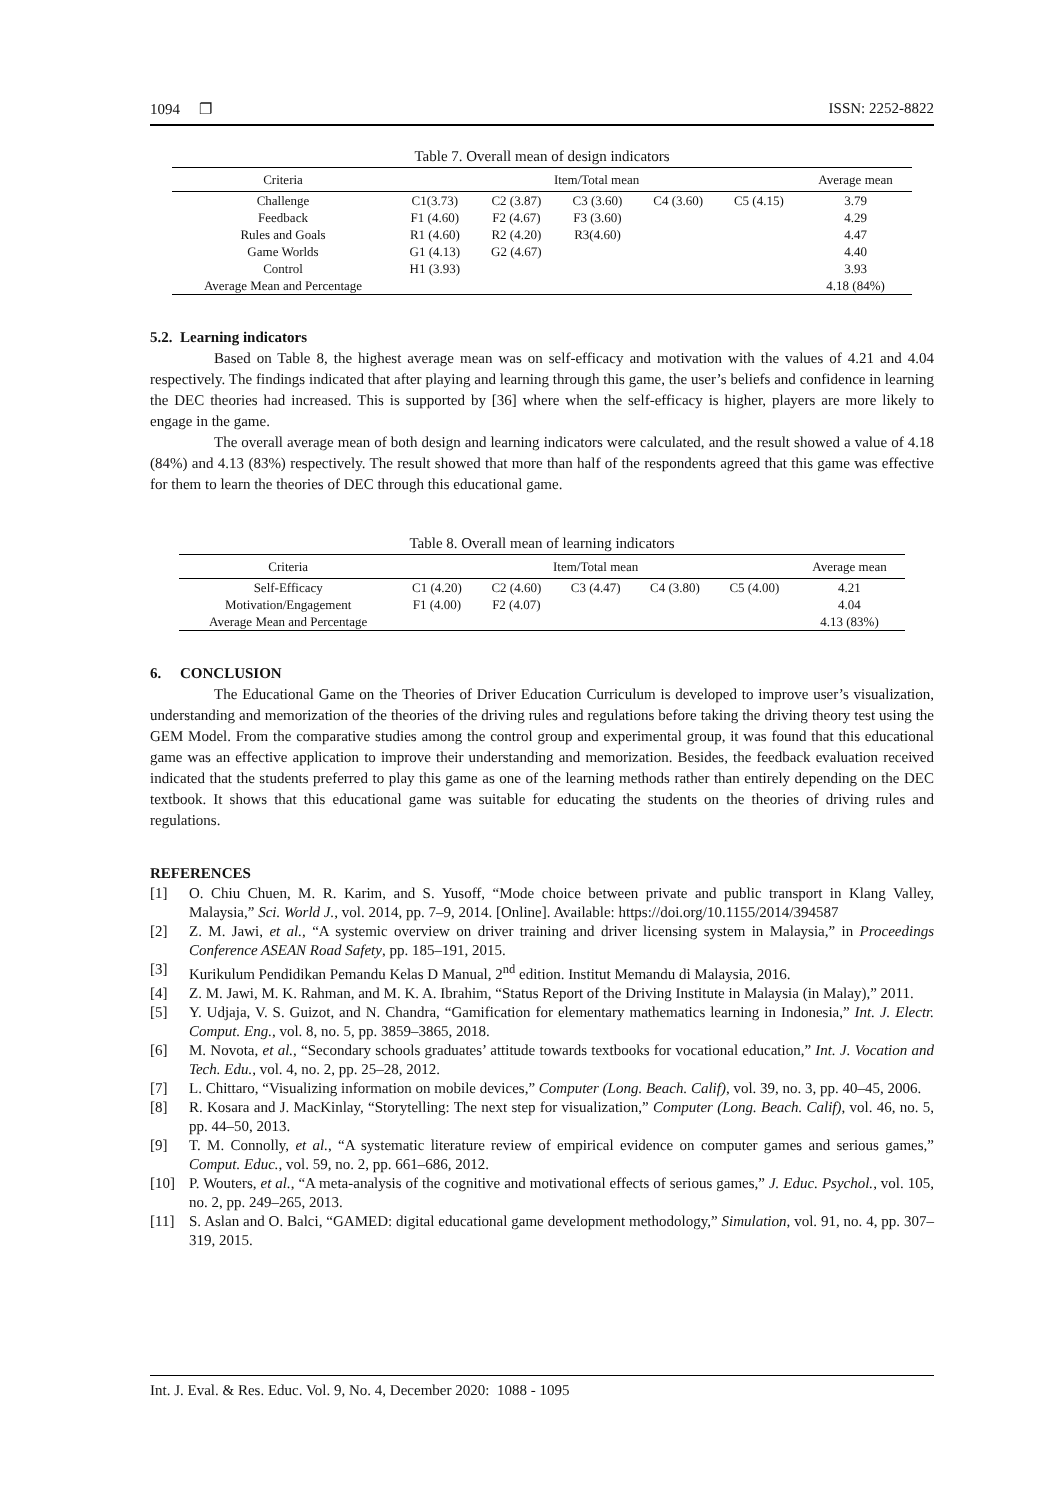1094 ❐ ISSN: 2252-8822
Table 7. Overall mean of design indicators
| Criteria | Item/Total mean | | | | | Average mean |
| --- | --- | --- | --- | --- | --- | --- |
| Challenge | C1(3.73) | C2 (3.87) | C3 (3.60) | C4 (3.60) | C5 (4.15) | 3.79 |
| Feedback | F1 (4.60) | F2 (4.67) | F3 (3.60) | | | 4.29 |
| Rules and Goals | R1 (4.60) | R2 (4.20) | R3(4.60) | | | 4.47 |
| Game Worlds | G1 (4.13) | G2 (4.67) | | | | 4.40 |
| Control | H1 (3.93) | | | | | 3.93 |
| Average Mean and Percentage | | | | | | 4.18 (84%) |
5.2. Learning indicators
Based on Table 8, the highest average mean was on self-efficacy and motivation with the values of 4.21 and 4.04 respectively. The findings indicated that after playing and learning through this game, the user’s beliefs and confidence in learning the DEC theories had increased. This is supported by [36] where when the self-efficacy is higher, players are more likely to engage in the game.
The overall average mean of both design and learning indicators were calculated, and the result showed a value of 4.18 (84%) and 4.13 (83%) respectively. The result showed that more than half of the respondents agreed that this game was effective for them to learn the theories of DEC through this educational game.
Table 8. Overall mean of learning indicators
| Criteria | Item/Total mean | | | | | Average mean |
| --- | --- | --- | --- | --- | --- | --- |
| Self-Efficacy | C1 (4.20) | C2 (4.60) | C3 (4.47) | C4 (3.80) | C5 (4.00) | 4.21 |
| Motivation/Engagement | F1 (4.00) | F2 (4.07) | | | | 4.04 |
| Average Mean and Percentage | | | | | | 4.13 (83%) |
6. CONCLUSION
The Educational Game on the Theories of Driver Education Curriculum is developed to improve user’s visualization, understanding and memorization of the theories of the driving rules and regulations before taking the driving theory test using the GEM Model. From the comparative studies among the control group and experimental group, it was found that this educational game was an effective application to improve their understanding and memorization. Besides, the feedback evaluation received indicated that the students preferred to play this game as one of the learning methods rather than entirely depending on the DEC textbook. It shows that this educational game was suitable for educating the students on the theories of driving rules and regulations.
REFERENCES
[1] O. Chiu Chuen, M. R. Karim, and S. Yusoff, “Mode choice between private and public transport in Klang Valley, Malaysia,” Sci. World J., vol. 2014, pp. 7–9, 2014. [Online]. Available: https://doi.org/10.1155/2014/394587
[2] Z. M. Jawi, et al., “A systemic overview on driver training and driver licensing system in Malaysia,” in Proceedings Conference ASEAN Road Safety, pp. 185–191, 2015.
[3] Kurikulum Pendidikan Pemandu Kelas D Manual, 2<sup>nd</sup> edition. Institut Memandu di Malaysia, 2016.
[4] Z. M. Jawi, M. K. Rahman, and M. K. A. Ibrahim, “Status Report of the Driving Institute in Malaysia (in Malay),” 2011.
[5] Y. Udjaja, V. S. Guizot, and N. Chandra, “Gamification for elementary mathematics learning in Indonesia,” Int. J. Electr. Comput. Eng., vol. 8, no. 5, pp. 3859–3865, 2018.
[6] M. Novota, et al., “Secondary schools graduates’ attitude towards textbooks for vocational education,” Int. J. Vocation and Tech. Edu., vol. 4, no. 2, pp. 25–28, 2012.
[7] L. Chittaro, “Visualizing information on mobile devices,” Computer (Long. Beach. Calif), vol. 39, no. 3, pp. 40–45, 2006.
[8] R. Kosara and J. MacKinlay, “Storytelling: The next step for visualization,” Computer (Long. Beach. Calif), vol. 46, no. 5, pp. 44–50, 2013.
[9] T. M. Connolly, et al., “A systematic literature review of empirical evidence on computer games and serious games,” Comput. Educ., vol. 59, no. 2, pp. 661–686, 2012.
[10] P. Wouters, et al., “A meta-analysis of the cognitive and motivational effects of serious games,” J. Educ. Psychol., vol. 105, no. 2, pp. 249–265, 2013.
[11] S. Aslan and O. Balci, “GAMED: digital educational game development methodology,” Simulation, vol. 91, no. 4, pp. 307–319, 2015.
Int. J. Eval. & Res. Educ. Vol. 9, No. 4, December 2020: 1088 - 1095